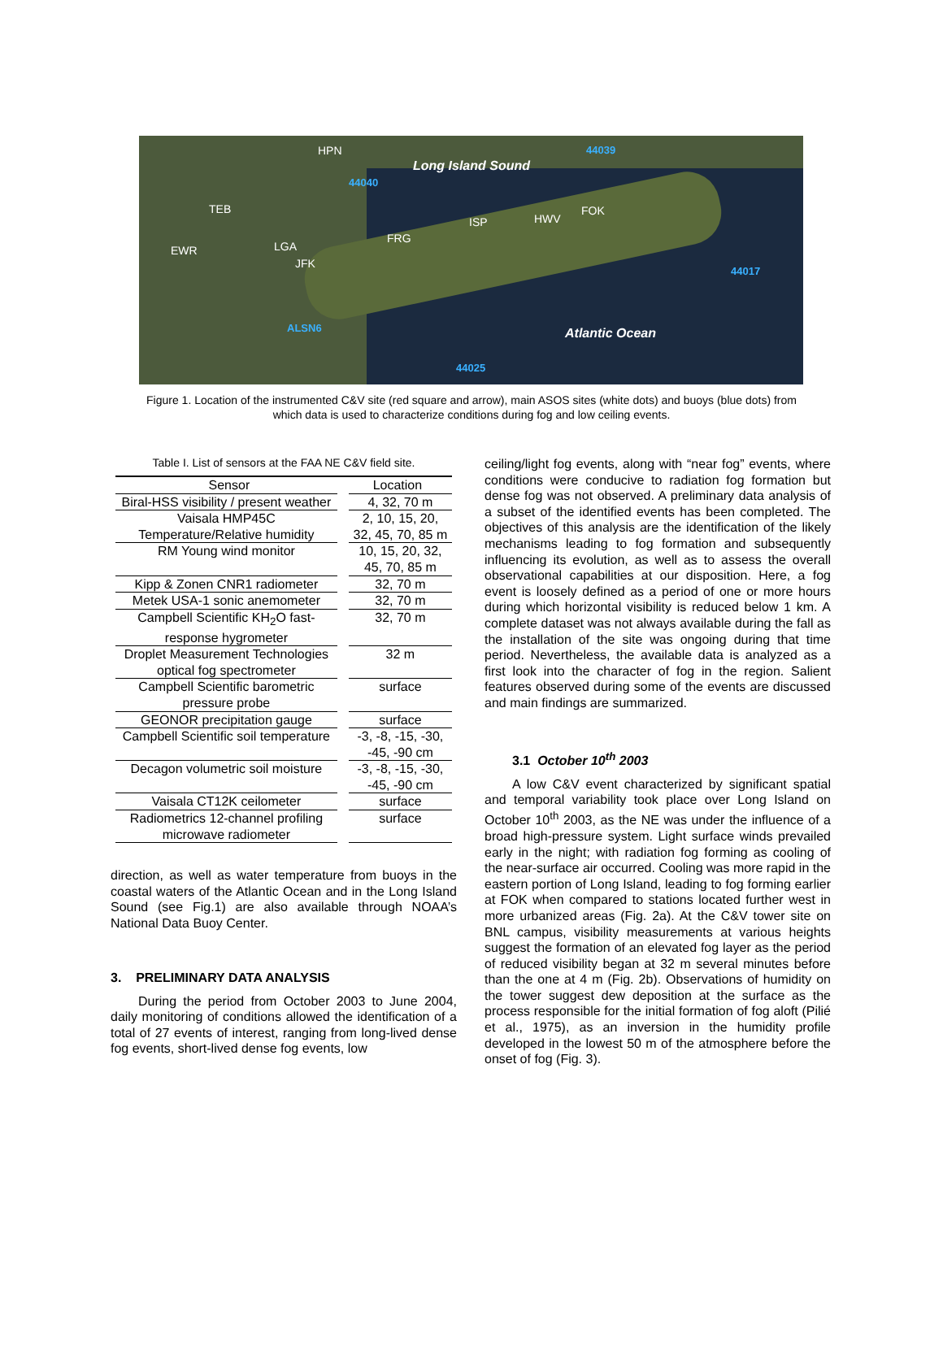HPN
Long Island Sound
44039
44040
TEB
ISP HWV
FOK
FRG
EWR LGA
JFK
44017
ALSN6 Atlantic Ocean
44025
Figure 1. Location of the instrumented C&V site (red square and arrow), main ASOS sites (white dots) and buoys (blue dots) from which data is used to characterize conditions during fog and low ceiling events.
Table I. List of sensors at the FAA NE C&V field site.
| Sensor | Location |
| --- | --- |
| Biral-HSS visibility / present weather | 4, 32, 70 m |
| Vaisala HMP45C Temperature/Relative humidity | 2, 10, 15, 20, 32, 45, 70, 85 m |
| RM Young wind monitor | 10, 15, 20, 32, 45, 70, 85 m |
| Kipp & Zonen CNR1 radiometer | 32, 70 m |
| Metek USA-1 sonic anemometer | 32, 70 m |
| Campbell Scientific KH<sub>2</sub>O fast-response hygrometer | 32, 70 m |
| Droplet Measurement Technologies optical fog spectrometer | 32 m |
| Campbell Scientific barometric pressure probe | surface |
| GEONOR precipitation gauge | surface |
| Campbell Scientific soil temperature | -3, -8, -15, -30, -45, -90 cm |
| Decagon volumetric soil moisture | -3, -8, -15, -30, -45, -90 cm |
| Vaisala CT12K ceilometer | surface |
| Radiometrics 12-channel profiling microwave radiometer | surface |
direction, as well as water temperature from buoys in the coastal waters of the Atlantic Ocean and in the Long Island Sound (see Fig.1) are also available through NOAA’s National Data Buoy Center.
3. PRELIMINARY DATA ANALYSIS
During the period from October 2003 to June 2004, daily monitoring of conditions allowed the identification of a total of 27 events of interest, ranging from long-lived dense fog events, short-lived dense fog events, low
ceiling/light fog events, along with “near fog” events, where conditions were conducive to radiation fog formation but dense fog was not observed. A preliminary data analysis of a subset of the identified events has been completed. The objectives of this analysis are the identification of the likely mechanisms leading to fog formation and subsequently influencing its evolution, as well as to assess the overall observational capabilities at our disposition. Here, a fog event is loosely defined as a period of one or more hours during which horizontal visibility is reduced below 1 km. A complete dataset was not always available during the fall as the installation of the site was ongoing during that time period. Nevertheless, the available data is analyzed as a first look into the character of fog in the region. Salient features observed during some of the events are discussed and main findings are summarized.
3.1 October 10<sup>th</sup> 2003
A low C&V event characterized by significant spatial and temporal variability took place over Long Island on October 10<sup>th</sup> 2003, as the NE was under the influence of a broad high-pressure system. Light surface winds prevailed early in the night; with radiation fog forming as cooling of the near-surface air occurred. Cooling was more rapid in the eastern portion of Long Island, leading to fog forming earlier at FOK when compared to stations located further west in more urbanized areas (Fig. 2a). At the C&V tower site on BNL campus, visibility measurements at various heights suggest the formation of an elevated fog layer as the period of reduced visibility began at 32 m several minutes before than the one at 4 m (Fig. 2b). Observations of humidity on the tower suggest dew deposition at the surface as the process responsible for the initial formation of fog aloft (Pilié et al., 1975), as an inversion in the humidity profile developed in the lowest 50 m of the atmosphere before the onset of fog (Fig. 3).